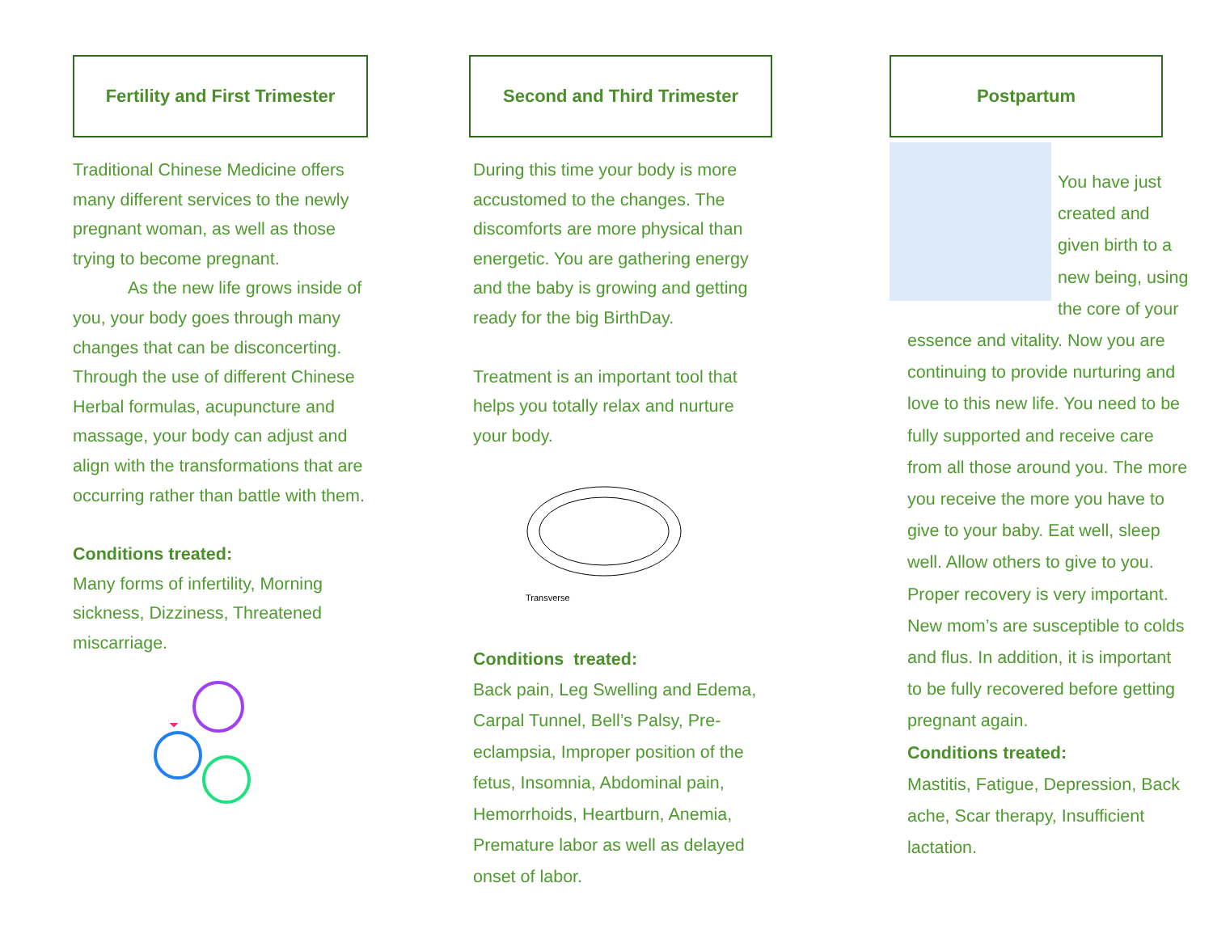Fertility and First Trimester
Traditional Chinese Medicine offers many different services to the newly pregnant woman, as well as those trying to become pregnant.
As the new life grows inside of you, your body goes through many changes that can be disconcerting. Through the use of different Chinese Herbal formulas, acupuncture and massage, your body can adjust and align with the transformations that are occurring rather than battle with them.
Conditions treated:
Many forms of infertility, Morning sickness, Dizziness, Threatened miscarriage.
Second and Third Trimester
During this time your body is more accustomed to the changes. The discomforts are more physical than energetic. You are gathering energy and the baby is growing and getting ready for the big BirthDay.
Treatment is an important tool that helps you totally relax and nurture your body.
Transverse
Conditions treated:
Back pain, Leg Swelling and Edema, Carpal Tunnel, Bell’s Palsy, Pre-eclampsia, Improper position of the fetus, Insomnia, Abdominal pain, Hemorrhoids, Heartburn, Anemia, Premature labor as well as delayed onset of labor.
Postpartum
You have just created and given birth to a new being, using the core of your essence and vitality. Now you are continuing to provide nurturing and love to this new life. You need to be fully supported and receive care from all those around you. The more you receive the more you have to give to your baby. Eat well, sleep well. Allow others to give to you. Proper recovery is very important. New mom’s are susceptible to colds and flus. In addition, it is important to be fully recovered before getting pregnant again.
Conditions treated:
Mastitis, Fatigue, Depression, Back ache, Scar therapy, Insufficient lactation.